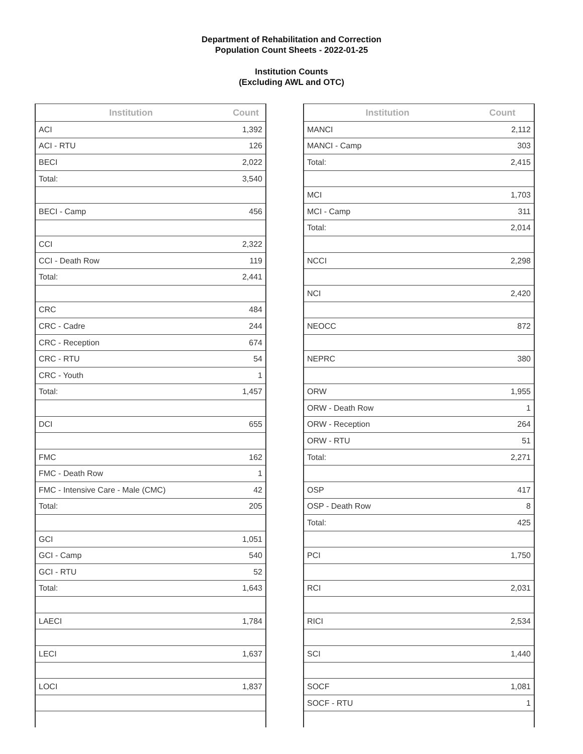Department of Rehabilitation and Correction
Population Count Sheets - 2022-01-25
Institution Counts
(Excluding AWL and OTC)
| Institution | Count |
| --- | --- |
| ACI | 1,392 |
| ACI - RTU | 126 |
| BECI | 2,022 |
| Total: | 3,540 |
| BECI - Camp | 456 |
| CCI | 2,322 |
| CCI - Death Row | 119 |
| Total: | 2,441 |
| CRC | 484 |
| CRC - Cadre | 244 |
| CRC - Reception | 674 |
| CRC - RTU | 54 |
| CRC - Youth | 1 |
| Total: | 1,457 |
| DCI | 655 |
| FMC | 162 |
| FMC - Death Row | 1 |
| FMC - Intensive Care - Male (CMC) | 42 |
| Total: | 205 |
| GCI | 1,051 |
| GCI - Camp | 540 |
| GCI - RTU | 52 |
| Total: | 1,643 |
| LAECI | 1,784 |
| LECI | 1,637 |
| LOCI | 1,837 |
| Institution | Count |
| --- | --- |
| MANCI | 2,112 |
| MANCI - Camp | 303 |
| Total: | 2,415 |
| MCI | 1,703 |
| MCI - Camp | 311 |
| Total: | 2,014 |
| NCCI | 2,298 |
| NCI | 2,420 |
| NEOCC | 872 |
| NEPRC | 380 |
| ORW | 1,955 |
| ORW - Death Row | 1 |
| ORW - Reception | 264 |
| ORW - RTU | 51 |
| Total: | 2,271 |
| OSP | 417 |
| OSP - Death Row | 8 |
| Total: | 425 |
| PCI | 1,750 |
| RCI | 2,031 |
| RICI | 2,534 |
| SCI | 1,440 |
| SOCF | 1,081 |
| SOCF - RTU | 1 |